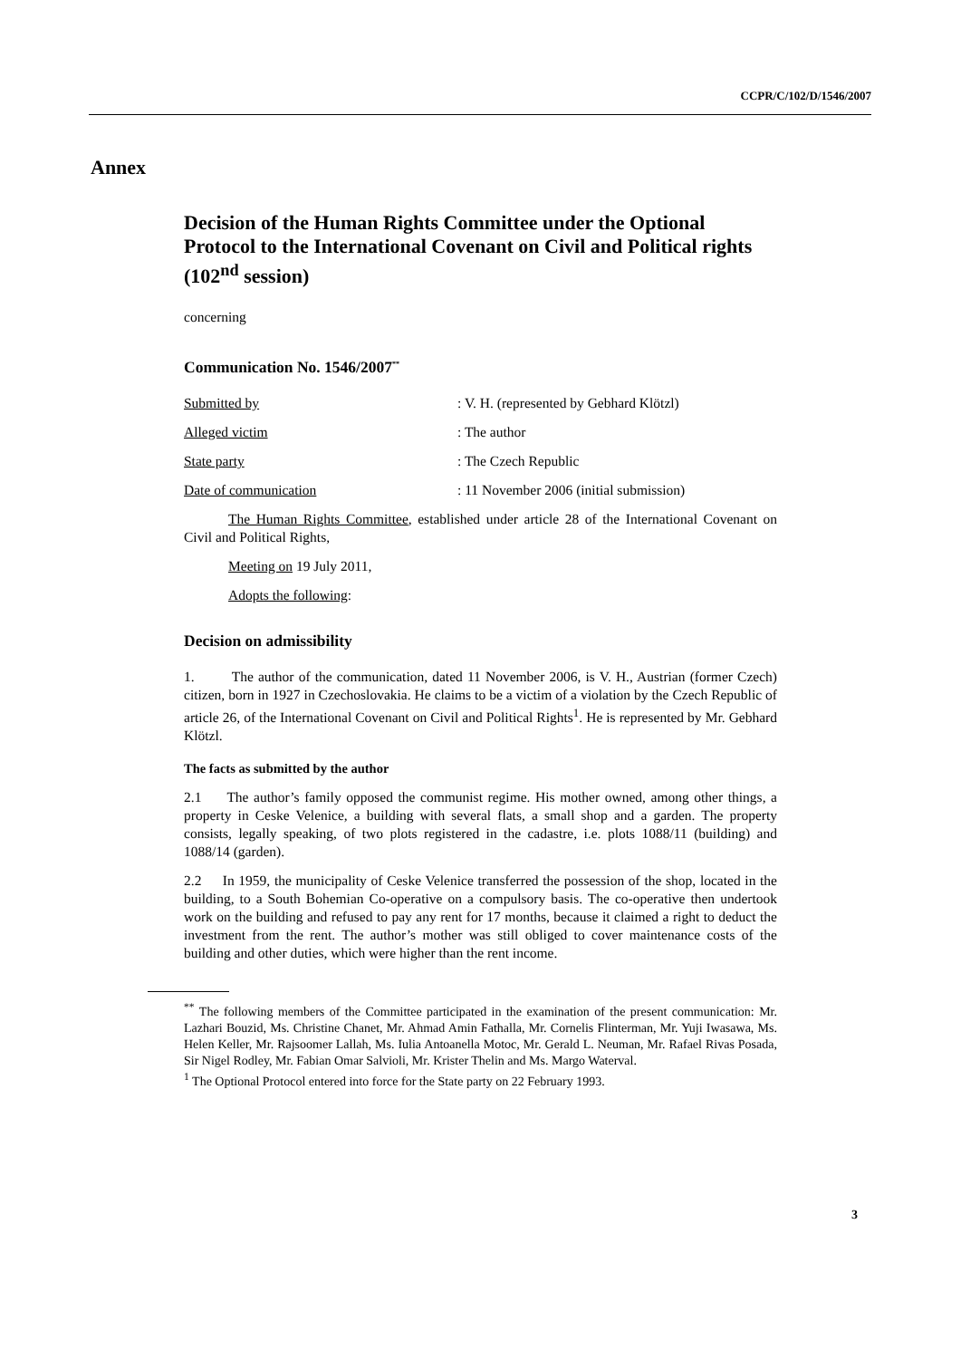CCPR/C/102/D/1546/2007
Annex
Decision of the Human Rights Committee under the Optional Protocol to the International Covenant on Civil and Political rights (102<sup>nd</sup> session)
concerning
Communication No. 1546/2007<sup>**</sup>
Submitted by: V. H. (represented by Gebhard Klötzl)
Alleged victim: The author
State party: The Czech Republic
Date of communication: 11 November 2006 (initial submission)
The Human Rights Committee, established under article 28 of the International Covenant on Civil and Political Rights,
Meeting on 19 July 2011,
Adopts the following:
Decision on admissibility
1. The author of the communication, dated 11 November 2006, is V. H., Austrian (former Czech) citizen, born in 1927 in Czechoslovakia. He claims to be a victim of a violation by the Czech Republic of article 26, of the International Covenant on Civil and Political Rights<sup>1</sup>. He is represented by Mr. Gebhard Klötzl.
The facts as submitted by the author
2.1 The author’s family opposed the communist regime. His mother owned, among other things, a property in Ceske Velenice, a building with several flats, a small shop and a garden. The property consists, legally speaking, of two plots registered in the cadastre, i.e. plots 1088/11 (building) and 1088/14 (garden).
2.2 In 1959, the municipality of Ceske Velenice transferred the possession of the shop, located in the building, to a South Bohemian Co-operative on a compulsory basis. The co-operative then undertook work on the building and refused to pay any rent for 17 months, because it claimed a right to deduct the investment from the rent. The author’s mother was still obliged to cover maintenance costs of the building and other duties, which were higher than the rent income.
<sup>**</sup> The following members of the Committee participated in the examination of the present communication: Mr. Lazhari Bouzid, Ms. Christine Chanet, Mr. Ahmad Amin Fathalla, Mr. Cornelis Flinterman, Mr. Yuji Iwasawa, Ms. Helen Keller, Mr. Rajsoomer Lallah, Ms. Iulia Antoanella Motoc, Mr. Gerald L. Neuman, Mr. Rafael Rivas Posada, Sir Nigel Rodley, Mr. Fabian Omar Salvioli, Mr. Krister Thelin and Ms. Margo Waterval.
<sup>1</sup> The Optional Protocol entered into force for the State party on 22 February 1993.
3